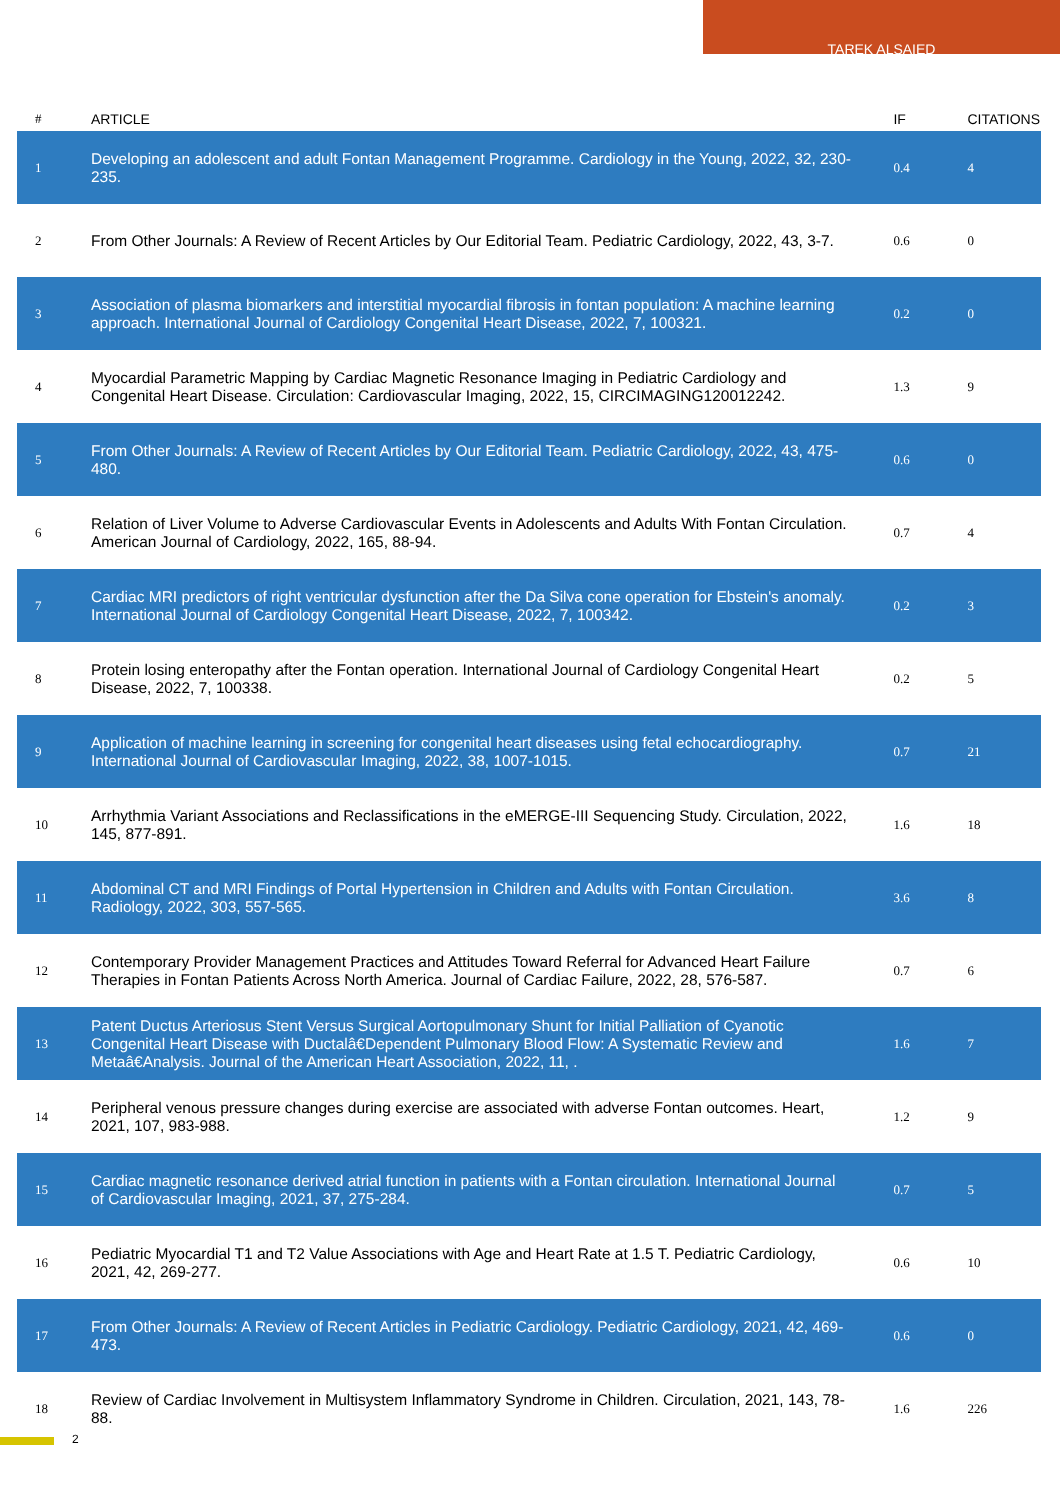TAREK ALSAIED
| # | ARTICLE | IF | CITATIONS |
| --- | --- | --- | --- |
| 1 | Developing an adolescent and adult Fontan Management Programme. Cardiology in the Young, 2022, 32, 230-235. | 0.4 | 4 |
| 2 | From Other Journals: A Review of Recent Articles by Our Editorial Team. Pediatric Cardiology, 2022, 43, 3-7. | 0.6 | 0 |
| 3 | Association of plasma biomarkers and interstitial myocardial fibrosis in fontan population: A machine learning approach. International Journal of Cardiology Congenital Heart Disease, 2022, 7, 100321. | 0.2 | 0 |
| 4 | Myocardial Parametric Mapping by Cardiac Magnetic Resonance Imaging in Pediatric Cardiology and Congenital Heart Disease. Circulation: Cardiovascular Imaging, 2022, 15, CIRCIMAGING120012242. | 1.3 | 9 |
| 5 | From Other Journals: A Review of Recent Articles by Our Editorial Team. Pediatric Cardiology, 2022, 43, 475-480. | 0.6 | 0 |
| 6 | Relation of Liver Volume to Adverse Cardiovascular Events in Adolescents and Adults With Fontan Circulation. American Journal of Cardiology, 2022, 165, 88-94. | 0.7 | 4 |
| 7 | Cardiac MRI predictors of right ventricular dysfunction after the Da Silva cone operation for Ebstein's anomaly. International Journal of Cardiology Congenital Heart Disease, 2022, 7, 100342. | 0.2 | 3 |
| 8 | Protein losing enteropathy after the Fontan operation. International Journal of Cardiology Congenital Heart Disease, 2022, 7, 100338. | 0.2 | 5 |
| 9 | Application of machine learning in screening for congenital heart diseases using fetal echocardiography. International Journal of Cardiovascular Imaging, 2022, 38, 1007-1015. | 0.7 | 21 |
| 10 | Arrhythmia Variant Associations and Reclassifications in the eMERGE-III Sequencing Study. Circulation, 2022, 145, 877-891. | 1.6 | 18 |
| 11 | Abdominal CT and MRI Findings of Portal Hypertension in Children and Adults with Fontan Circulation. Radiology, 2022, 303, 557-565. | 3.6 | 8 |
| 12 | Contemporary Provider Management Practices and Attitudes Toward Referral for Advanced Heart Failure Therapies in Fontan Patients Across North America. Journal of Cardiac Failure, 2022, 28, 576-587. | 0.7 | 6 |
| 13 | Patent Ductus Arteriosus Stent Versus Surgical Aortopulmonary Shunt for Initial Palliation of Cyanotic Congenital Heart Disease with Ductalâ€Dependent Pulmonary Blood Flow: A Systematic Review and Metaâ€Analysis. Journal of the American Heart Association, 2022, 11, . | 1.6 | 7 |
| 14 | Peripheral venous pressure changes during exercise are associated with adverse Fontan outcomes. Heart, 2021, 107, 983-988. | 1.2 | 9 |
| 15 | Cardiac magnetic resonance derived atrial function in patients with a Fontan circulation. International Journal of Cardiovascular Imaging, 2021, 37, 275-284. | 0.7 | 5 |
| 16 | Pediatric Myocardial T1 and T2 Value Associations with Age and Heart Rate at 1.5 T. Pediatric Cardiology, 2021, 42, 269-277. | 0.6 | 10 |
| 17 | From Other Journals: A Review of Recent Articles in Pediatric Cardiology. Pediatric Cardiology, 2021, 42, 469-473. | 0.6 | 0 |
| 18 | Review of Cardiac Involvement in Multisystem Inflammatory Syndrome in Children. Circulation, 2021, 143, 78-88. | 1.6 | 226 |
2